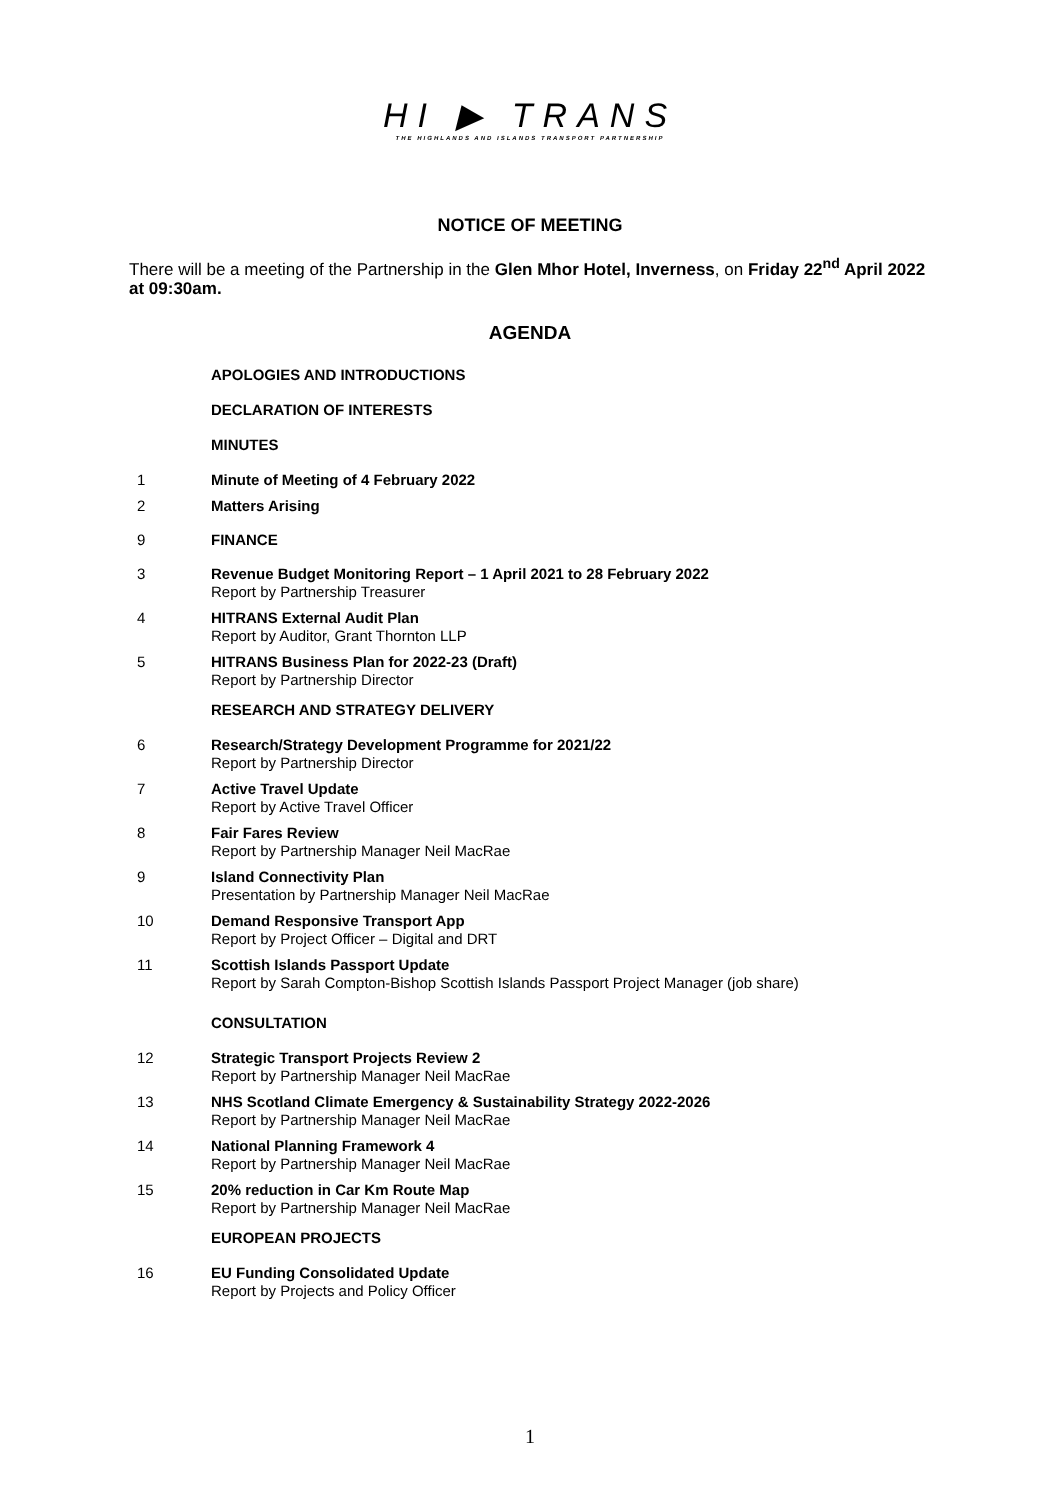HI ▶ TRANS
THE HIGHLANDS AND ISLANDS TRANSPORT PARTNERSHIP
NOTICE OF MEETING
There will be a meeting of the Partnership in the Glen Mhor Hotel, Inverness, on Friday 22<sup>nd</sup> April 2022 at 09:30am.
AGENDA
APOLOGIES AND INTRODUCTIONS
DECLARATION OF INTERESTS
MINUTES
1 Minute of Meeting of 4 February 2022
2 Matters Arising
9 FINANCE
3 Revenue Budget Monitoring Report – 1 April 2021 to 28 February 2022
Report by Partnership Treasurer
4 HITRANS External Audit Plan
Report by Auditor, Grant Thornton LLP
5 HITRANS Business Plan for 2022-23 (Draft)
Report by Partnership Director
RESEARCH AND STRATEGY DELIVERY
6 Research/Strategy Development Programme for 2021/22
Report by Partnership Director
7 Active Travel Update
Report by Active Travel Officer
8 Fair Fares Review
Report by Partnership Manager Neil MacRae
9 Island Connectivity Plan
Presentation by Partnership Manager Neil MacRae
10 Demand Responsive Transport App
Report by Project Officer – Digital and DRT
11 Scottish Islands Passport Update
Report by Sarah Compton-Bishop Scottish Islands Passport Project Manager (job share)
CONSULTATION
12 Strategic Transport Projects Review 2
Report by Partnership Manager Neil MacRae
13 NHS Scotland Climate Emergency & Sustainability Strategy 2022-2026
Report by Partnership Manager Neil MacRae
14 National Planning Framework 4
Report by Partnership Manager Neil MacRae
15 20% reduction in Car Km Route Map
Report by Partnership Manager Neil MacRae
EUROPEAN PROJECTS
16 EU Funding Consolidated Update
Report by Projects and Policy Officer
1